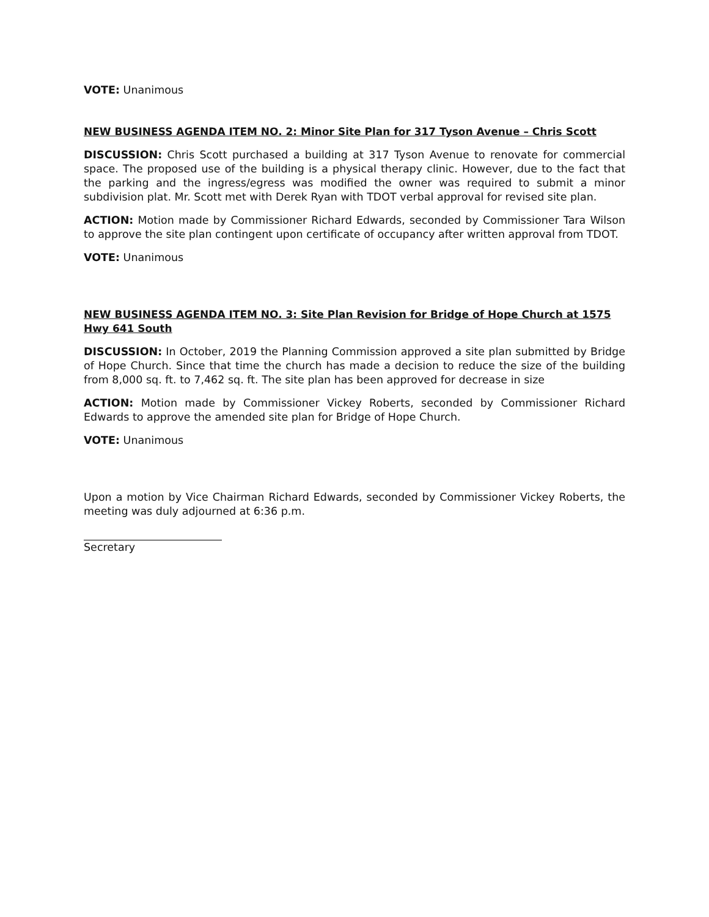VOTE: Unanimous
NEW BUSINESS AGENDA ITEM NO. 2: Minor Site Plan for 317 Tyson Avenue – Chris Scott
DISCUSSION: Chris Scott purchased a building at 317 Tyson Avenue to renovate for commercial space. The proposed use of the building is a physical therapy clinic. However, due to the fact that the parking and the ingress/egress was modified the owner was required to submit a minor subdivision plat. Mr. Scott met with Derek Ryan with TDOT verbal approval for revised site plan.
ACTION: Motion made by Commissioner Richard Edwards, seconded by Commissioner Tara Wilson to approve the site plan contingent upon certificate of occupancy after written approval from TDOT.
VOTE: Unanimous
NEW BUSINESS AGENDA ITEM NO. 3: Site Plan Revision for Bridge of Hope Church at 1575 Hwy 641 South
DISCUSSION: In October, 2019 the Planning Commission approved a site plan submitted by Bridge of Hope Church. Since that time the church has made a decision to reduce the size of the building from 8,000 sq. ft. to 7,462 sq. ft. The site plan has been approved for decrease in size
ACTION: Motion made by Commissioner Vickey Roberts, seconded by Commissioner Richard Edwards to approve the amended site plan for Bridge of Hope Church.
VOTE: Unanimous
Upon a motion by Vice Chairman Richard Edwards, seconded by Commissioner Vickey Roberts, the meeting was duly adjourned at 6:36 p.m.
Secretary